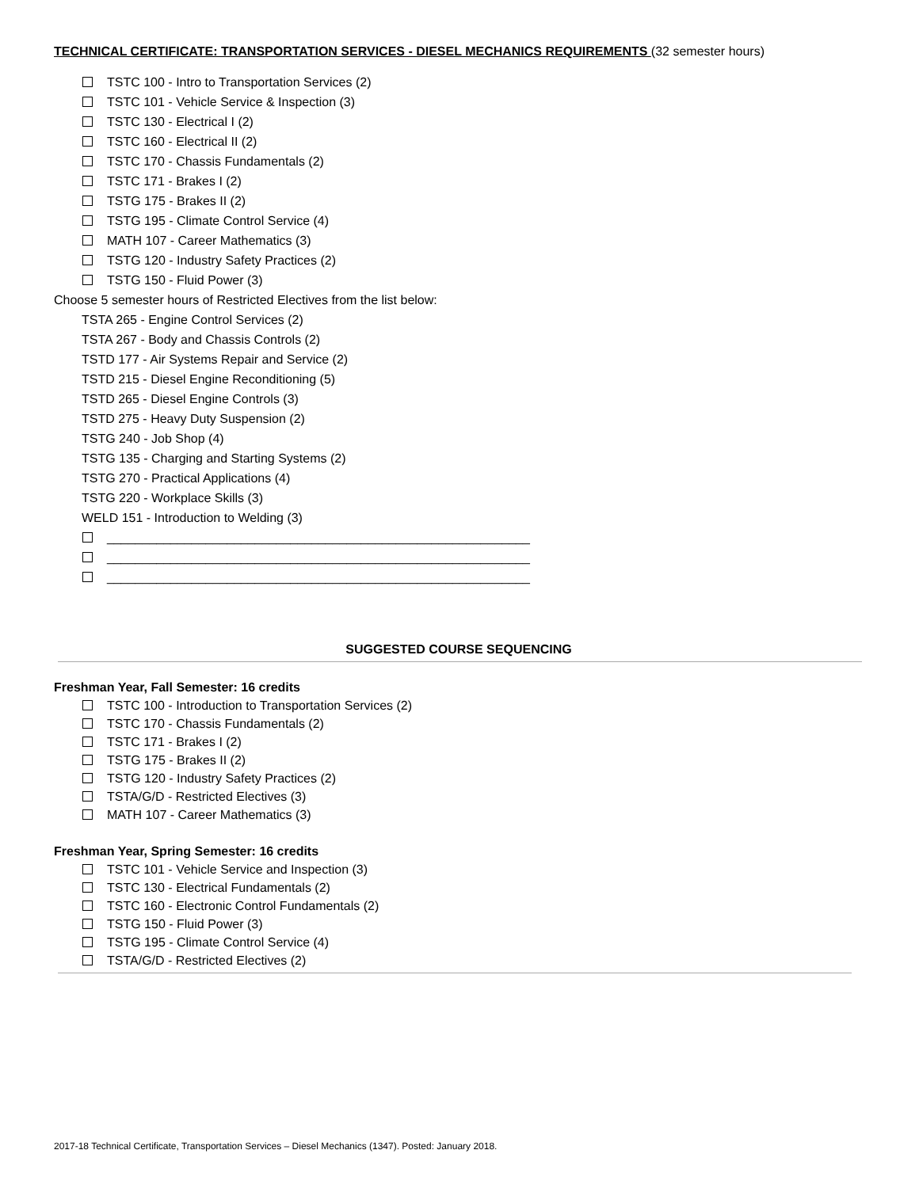TECHNICAL CERTIFICATE: TRANSPORTATION SERVICES - DIESEL MECHANICS REQUIREMENTS (32 semester hours)
TSTC 100 - Intro to Transportation Services (2)
TSTC 101 - Vehicle Service & Inspection (3)
TSTC 130 - Electrical I (2)
TSTC 160 - Electrical II (2)
TSTC 170 - Chassis Fundamentals (2)
TSTC 171 - Brakes I (2)
TSTG 175 - Brakes II (2)
TSTG 195 - Climate Control Service (4)
MATH 107 - Career Mathematics (3)
TSTG 120 - Industry Safety Practices (2)
TSTG 150 - Fluid Power (3)
Choose 5 semester hours of Restricted Electives from the list below:
TSTA 265 - Engine Control Services (2)
TSTA 267 - Body and Chassis Controls (2)
TSTD 177 - Air Systems Repair and Service (2)
TSTD 215 - Diesel Engine Reconditioning (5)
TSTD 265 - Diesel Engine Controls (3)
TSTD 275 - Heavy Duty Suspension (2)
TSTG 240 - Job Shop (4)
TSTG 135 - Charging and Starting Systems (2)
TSTG 270 - Practical Applications (4)
TSTG 220 - Workplace Skills (3)
WELD 151 - Introduction to Welding (3)
____________________________________________________________
____________________________________________________________
____________________________________________________________
SUGGESTED COURSE SEQUENCING
Freshman Year, Fall Semester: 16 credits
TSTC 100 - Introduction to Transportation Services (2)
TSTC 170 - Chassis Fundamentals (2)
TSTC 171 - Brakes I (2)
TSTG 175 - Brakes II (2)
TSTG 120 - Industry Safety Practices (2)
TSTA/G/D - Restricted Electives (3)
MATH 107 - Career Mathematics (3)
Freshman Year, Spring Semester: 16 credits
TSTC 101 - Vehicle Service and Inspection (3)
TSTC 130 - Electrical Fundamentals (2)
TSTC 160 - Electronic Control Fundamentals (2)
TSTG 150 - Fluid Power (3)
TSTG 195 - Climate Control Service (4)
TSTA/G/D - Restricted Electives (2)
2017-18 Technical Certificate, Transportation Services – Diesel Mechanics (1347). Posted: January 2018.